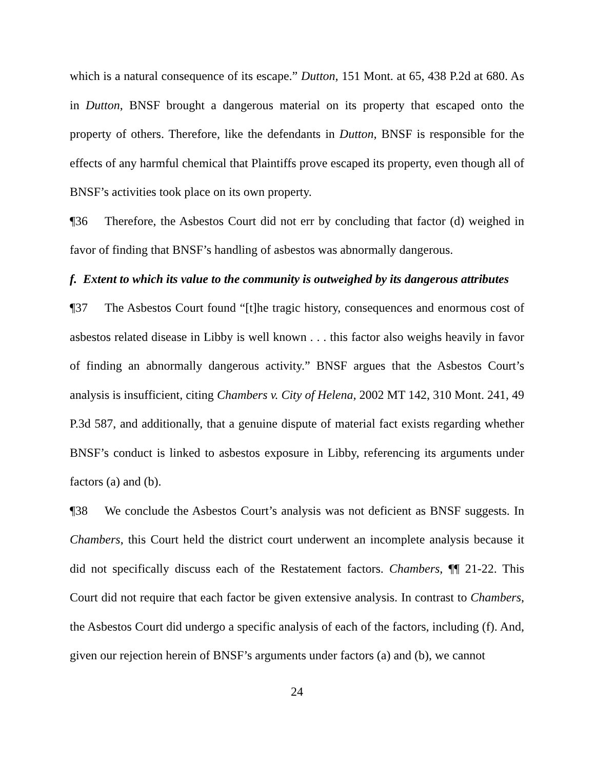which is a natural consequence of its escape.” Dutton, 151 Mont. at 65, 438 P.2d at 680. As in Dutton, BNSF brought a dangerous material on its property that escaped onto the property of others. Therefore, like the defendants in Dutton, BNSF is responsible for the effects of any harmful chemical that Plaintiffs prove escaped its property, even though all of BNSF’s activities took place on its own property.
¶36 Therefore, the Asbestos Court did not err by concluding that factor (d) weighed in favor of finding that BNSF’s handling of asbestos was abnormally dangerous.
f. Extent to which its value to the community is outweighed by its dangerous attributes
¶37 The Asbestos Court found “[t]he tragic history, consequences and enormous cost of asbestos related disease in Libby is well known . . . this factor also weighs heavily in favor of finding an abnormally dangerous activity.” BNSF argues that the Asbestos Court’s analysis is insufficient, citing Chambers v. City of Helena, 2002 MT 142, 310 Mont. 241, 49 P.3d 587, and additionally, that a genuine dispute of material fact exists regarding whether BNSF’s conduct is linked to asbestos exposure in Libby, referencing its arguments under factors (a) and (b).
¶38 We conclude the Asbestos Court’s analysis was not deficient as BNSF suggests. In Chambers, this Court held the district court underwent an incomplete analysis because it did not specifically discuss each of the Restatement factors. Chambers, ¶¶ 21-22. This Court did not require that each factor be given extensive analysis. In contrast to Chambers, the Asbestos Court did undergo a specific analysis of each of the factors, including (f). And, given our rejection herein of BNSF’s arguments under factors (a) and (b), we cannot
24